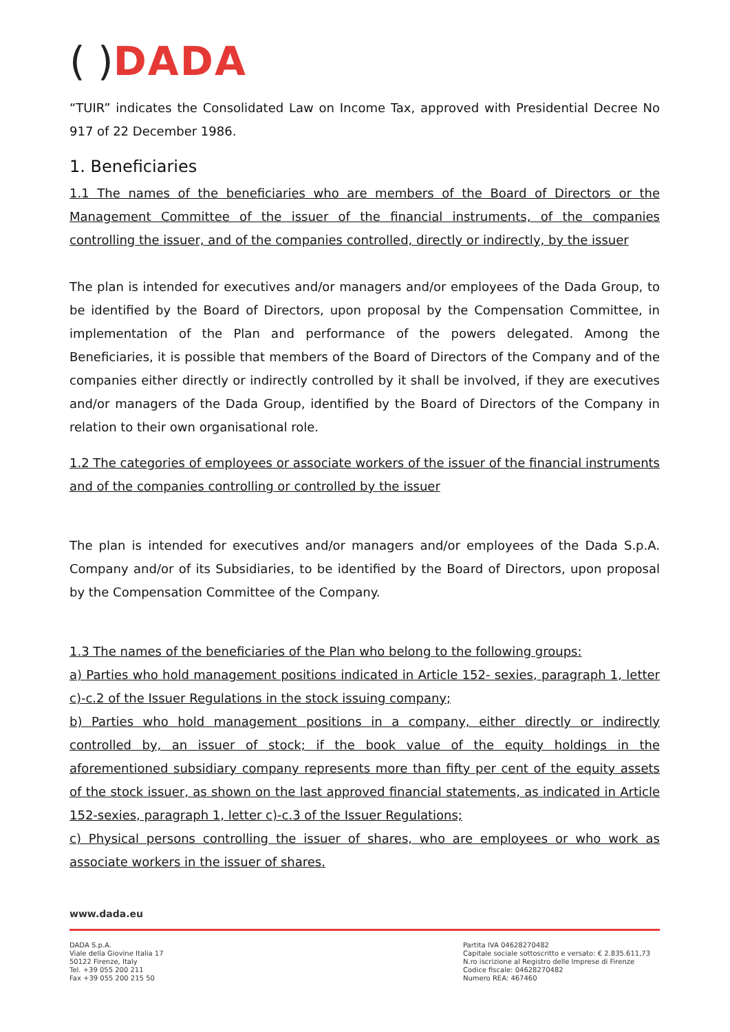( ) DADA
“TUIR” indicates the Consolidated Law on Income Tax, approved with Presidential Decree No 917 of 22 December 1986.
1. Beneficiaries
1.1 The names of the beneficiaries who are members of the Board of Directors or the Management Committee of the issuer of the financial instruments, of the companies controlling the issuer, and of the companies controlled, directly or indirectly, by the issuer
The plan is intended for executives and/or managers and/or employees of the Dada Group, to be identified by the Board of Directors, upon proposal by the Compensation Committee, in implementation of the Plan and performance of the powers delegated. Among the Beneficiaries, it is possible that members of the Board of Directors of the Company and of the companies either directly or indirectly controlled by it shall be involved, if they are executives and/or managers of the Dada Group, identified by the Board of Directors of the Company in relation to their own organisational role.
1.2 The categories of employees or associate workers of the issuer of the financial instruments and of the companies controlling or controlled by the issuer
The plan is intended for executives and/or managers and/or employees of the Dada S.p.A. Company and/or of its Subsidiaries, to be identified by the Board of Directors, upon proposal by the Compensation Committee of the Company.
1.3 The names of the beneficiaries of the Plan who belong to the following groups:
a) Parties who hold management positions indicated in Article 152- sexies, paragraph 1, letter c)-c.2 of the Issuer Regulations in the stock issuing company;
b) Parties who hold management positions in a company, either directly or indirectly controlled by, an issuer of stock; if the book value of the equity holdings in the aforementioned subsidiary company represents more than fifty per cent of the equity assets of the stock issuer, as shown on the last approved financial statements, as indicated in Article 152-sexies, paragraph 1, letter c)-c.3 of the Issuer Regulations;
c) Physical persons controlling the issuer of shares, who are employees or who work as associate workers in the issuer of shares.
www.dada.eu
DADA S.p.A.
Viale della Giovine Italia 17
50122 Firenze, Italy
Tel. +39 055 200 211
Fax +39 055 200 215 50
Partita IVA 04628270482
Capitale sociale sottoscritto e versato: € 2.835.611,73
N.ro iscrizione al Registro delle Imprese di Firenze
Codice fiscale: 04628270482
Numero REA: 467460